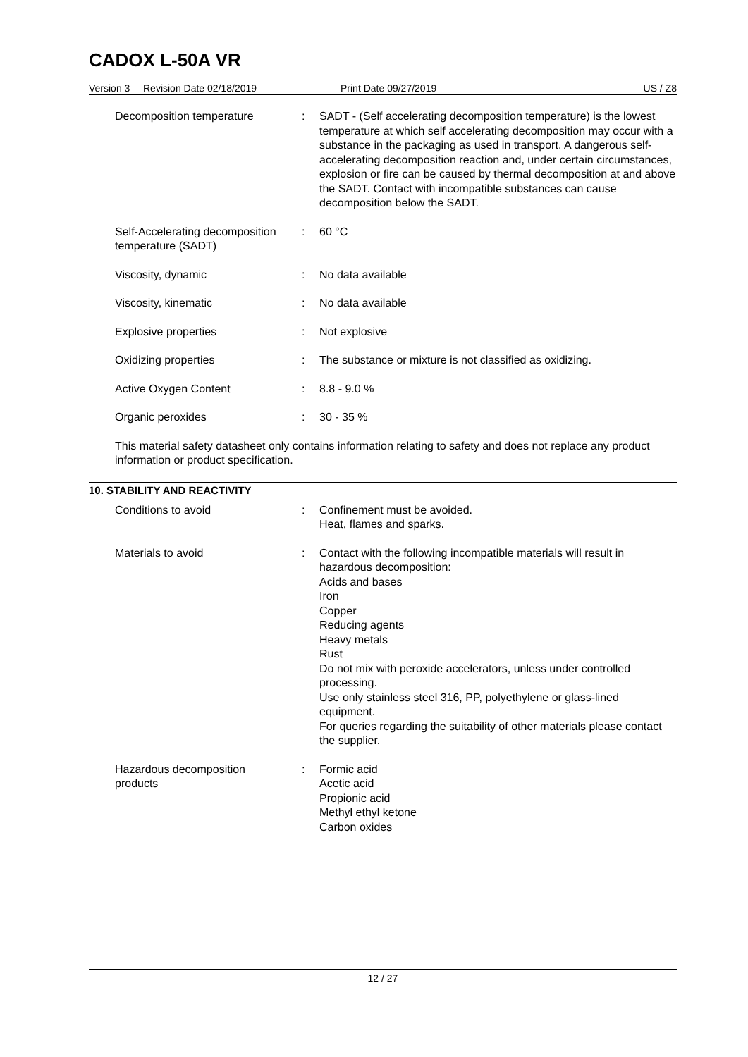CADOX L-50A VR
Version 3 Revision Date 02/18/2019 Print Date 09/27/2019 US / Z8
| Decomposition temperature | : | SADT - (Self accelerating decomposition temperature) is the lowest temperature at which self accelerating decomposition may occur with a substance in the packaging as used in transport. A dangerous self-accelerating decomposition reaction and, under certain circumstances, explosion or fire can be caused by thermal decomposition at and above the SADT. Contact with incompatible substances can cause decomposition below the SADT. |
| Self-Accelerating decomposition temperature (SADT) | : | 60 °C |
| Viscosity, dynamic | : | No data available |
| Viscosity, kinematic | : | No data available |
| Explosive properties | : | Not explosive |
| Oxidizing properties | : | The substance or mixture is not classified as oxidizing. |
| Active Oxygen Content | : | 8.8 - 9.0 % |
| Organic peroxides | : | 30 - 35 % |
This material safety datasheet only contains information relating to safety and does not replace any product information or product specification.
10. STABILITY AND REACTIVITY
| Conditions to avoid | : | Confinement must be avoided. Heat, flames and sparks. |
| Materials to avoid | : | Contact with the following incompatible materials will result in hazardous decomposition: Acids and bases Iron Copper Reducing agents Heavy metals Rust Do not mix with peroxide accelerators, unless under controlled processing. Use only stainless steel 316, PP, polyethylene or glass-lined equipment. For queries regarding the suitability of other materials please contact the supplier. |
| Hazardous decomposition products | : | Formic acid Acetic acid Propionic acid Methyl ethyl ketone Carbon oxides |
12 / 27